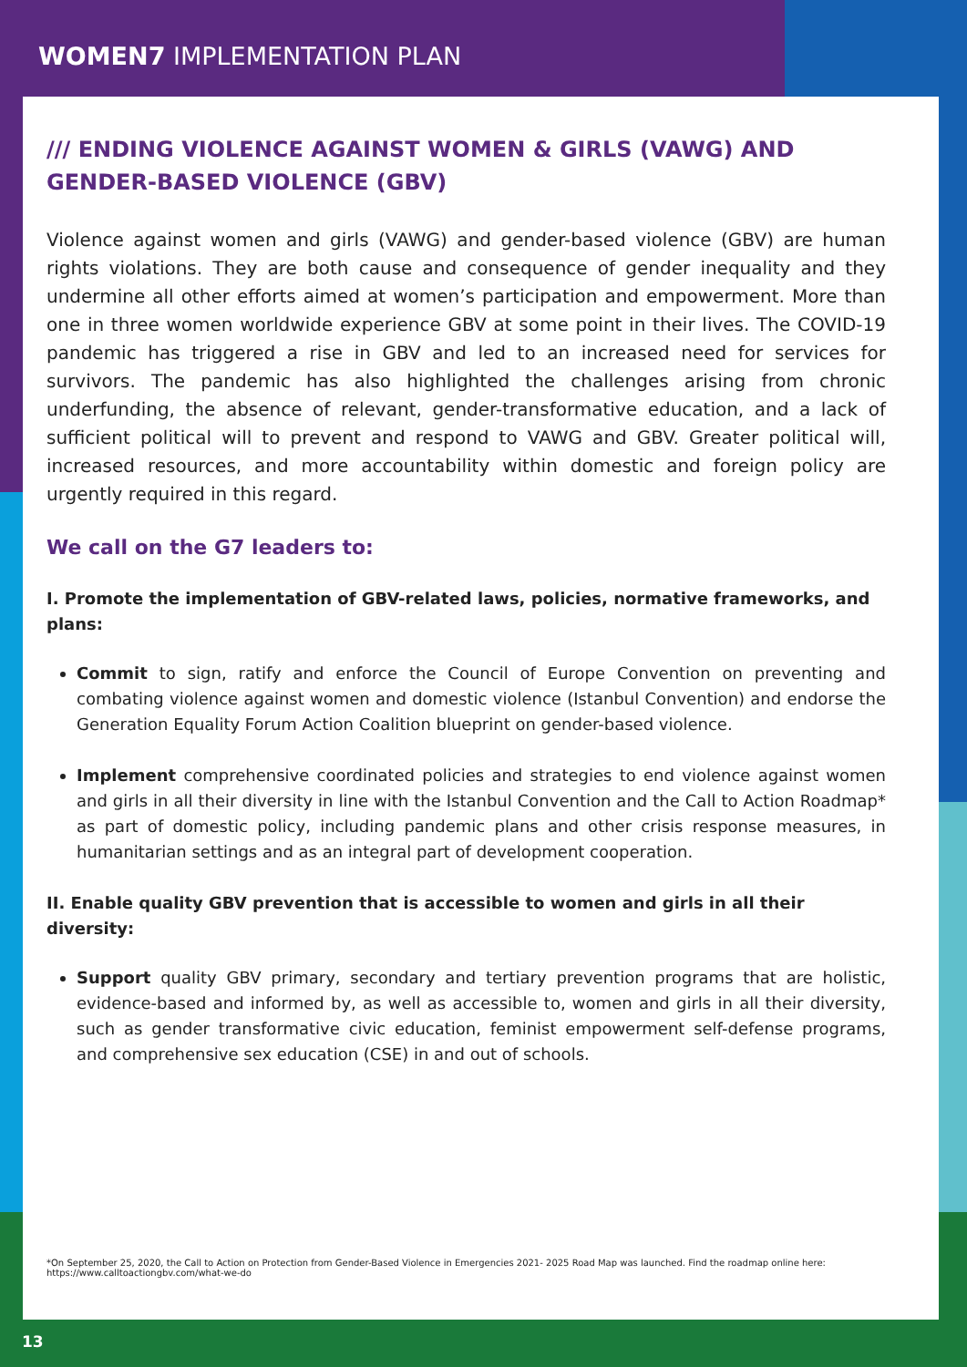WOMEN7 IMPLEMENTATION PLAN
/// ENDING VIOLENCE AGAINST WOMEN & GIRLS (VAWG) AND GENDER-BASED VIOLENCE (GBV)
Violence against women and girls (VAWG) and gender-based violence (GBV) are human rights violations. They are both cause and consequence of gender inequality and they undermine all other efforts aimed at women’s participation and empowerment. More than one in three women worldwide experience GBV at some point in their lives. The COVID-19 pandemic has triggered a rise in GBV and led to an increased need for services for survivors. The pandemic has also highlighted the challenges arising from chronic underfunding, the absence of relevant, gender-transformative education, and a lack of sufficient political will to prevent and respond to VAWG and GBV. Greater political will, increased resources, and more accountability within domestic and foreign policy are urgently required in this regard.
We call on the G7 leaders to:
I. Promote the implementation of GBV-related laws, policies, normative frameworks, and plans:
Commit to sign, ratify and enforce the Council of Europe Convention on preventing and combating violence against women and domestic violence (Istanbul Convention) and endorse the Generation Equality Forum Action Coalition blueprint on gender-based violence.
Implement comprehensive coordinated policies and strategies to end violence against women and girls in all their diversity in line with the Istanbul Convention and the Call to Action Roadmap* as part of domestic policy, including pandemic plans and other crisis response measures, in humanitarian settings and as an integral part of development cooperation.
II. Enable quality GBV prevention that is accessible to women and girls in all their diversity:
Support quality GBV primary, secondary and tertiary prevention programs that are holistic, evidence-based and informed by, as well as accessible to, women and girls in all their diversity, such as gender transformative civic education, feminist empowerment self-defense programs, and comprehensive sex education (CSE) in and out of schools.
*On September 25, 2020, the Call to Action on Protection from Gender-Based Violence in Emergencies 2021- 2025 Road Map was launched. Find the roadmap online here: https://www.calltoactiongbv.com/what-we-do
13